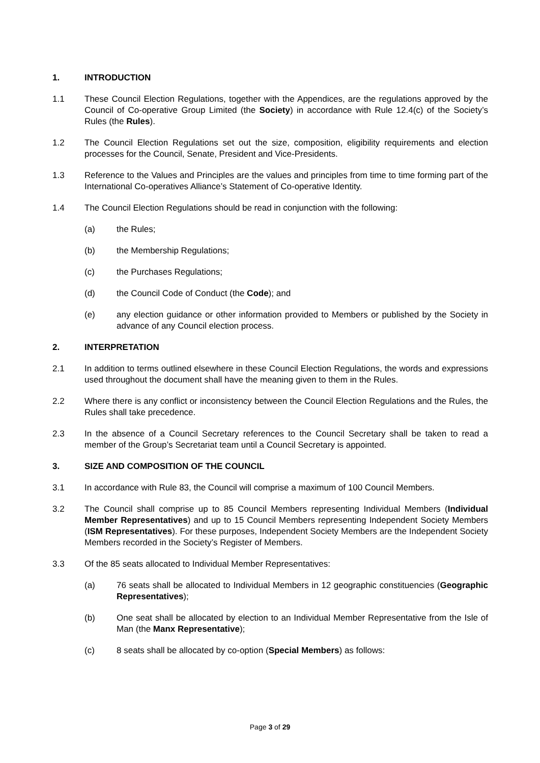1. INTRODUCTION
1.1 These Council Election Regulations, together with the Appendices, are the regulations approved by the Council of Co-operative Group Limited (the Society) in accordance with Rule 12.4(c) of the Society’s Rules (the Rules).
1.2 The Council Election Regulations set out the size, composition, eligibility requirements and election processes for the Council, Senate, President and Vice-Presidents.
1.3 Reference to the Values and Principles are the values and principles from time to time forming part of the International Co-operatives Alliance’s Statement of Co-operative Identity.
1.4 The Council Election Regulations should be read in conjunction with the following:
(a) the Rules;
(b) the Membership Regulations;
(c) the Purchases Regulations;
(d) the Council Code of Conduct (the Code); and
(e) any election guidance or other information provided to Members or published by the Society in advance of any Council election process.
2. INTERPRETATION
2.1 In addition to terms outlined elsewhere in these Council Election Regulations, the words and expressions used throughout the document shall have the meaning given to them in the Rules.
2.2 Where there is any conflict or inconsistency between the Council Election Regulations and the Rules, the Rules shall take precedence.
2.3 In the absence of a Council Secretary references to the Council Secretary shall be taken to read a member of the Group’s Secretariat team until a Council Secretary is appointed.
3. SIZE AND COMPOSITION OF THE COUNCIL
3.1 In accordance with Rule 83, the Council will comprise a maximum of 100 Council Members.
3.2 The Council shall comprise up to 85 Council Members representing Individual Members (Individual Member Representatives) and up to 15 Council Members representing Independent Society Members (ISM Representatives). For these purposes, Independent Society Members are the Independent Society Members recorded in the Society’s Register of Members.
3.3 Of the 85 seats allocated to Individual Member Representatives:
(a) 76 seats shall be allocated to Individual Members in 12 geographic constituencies (Geographic Representatives);
(b) One seat shall be allocated by election to an Individual Member Representative from the Isle of Man (the Manx Representative);
(c) 8 seats shall be allocated by co-option (Special Members) as follows:
Page 3 of 29